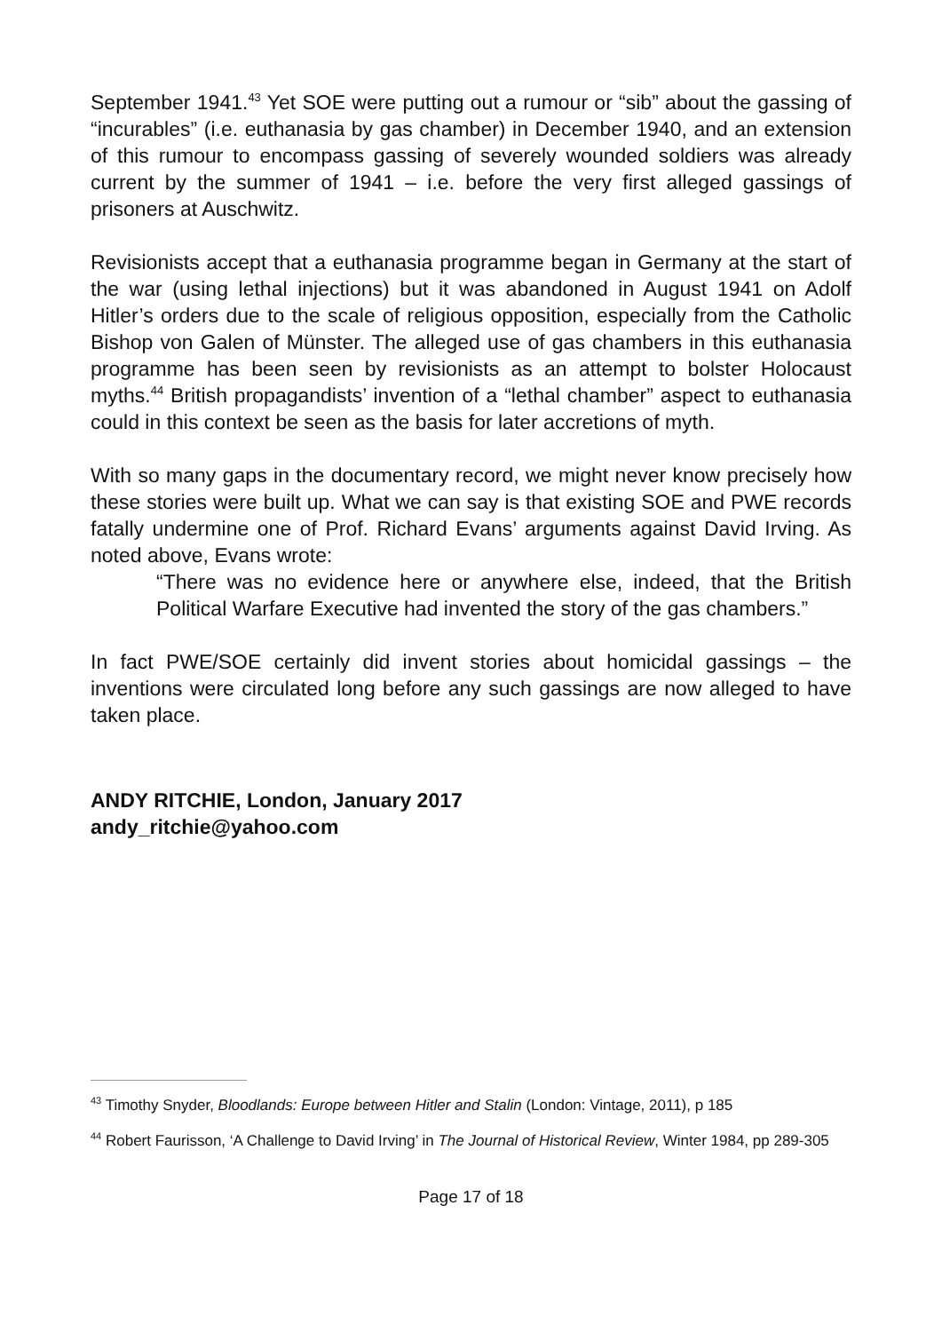September 1941.<sup>43</sup> Yet SOE were putting out a rumour or “sib” about the gassing of “incurables” (i.e. euthanasia by gas chamber) in December 1940, and an extension of this rumour to encompass gassing of severely wounded soldiers was already current by the summer of 1941 – i.e. before the very first alleged gassings of prisoners at Auschwitz.
Revisionists accept that a euthanasia programme began in Germany at the start of the war (using lethal injections) but it was abandoned in August 1941 on Adolf Hitler’s orders due to the scale of religious opposition, especially from the Catholic Bishop von Galen of Münster. The alleged use of gas chambers in this euthanasia programme has been seen by revisionists as an attempt to bolster Holocaust myths.<sup>44</sup> British propagandists’ invention of a “lethal chamber” aspect to euthanasia could in this context be seen as the basis for later accretions of myth.
With so many gaps in the documentary record, we might never know precisely how these stories were built up. What we can say is that existing SOE and PWE records fatally undermine one of Prof. Richard Evans’ arguments against David Irving. As noted above, Evans wrote:
“There was no evidence here or anywhere else, indeed, that the British Political Warfare Executive had invented the story of the gas chambers.”
In fact PWE/SOE certainly did invent stories about homicidal gassings – the inventions were circulated long before any such gassings are now alleged to have taken place.
ANDY RITCHIE, London, January 2017
andy_ritchie@yahoo.com
<sup>43</sup> Timothy Snyder, Bloodlands: Europe between Hitler and Stalin (London: Vintage, 2011), p 185
<sup>44</sup> Robert Faurisson, ‘A Challenge to David Irving’ in The Journal of Historical Review, Winter 1984, pp 289-305
Page 17 of 18